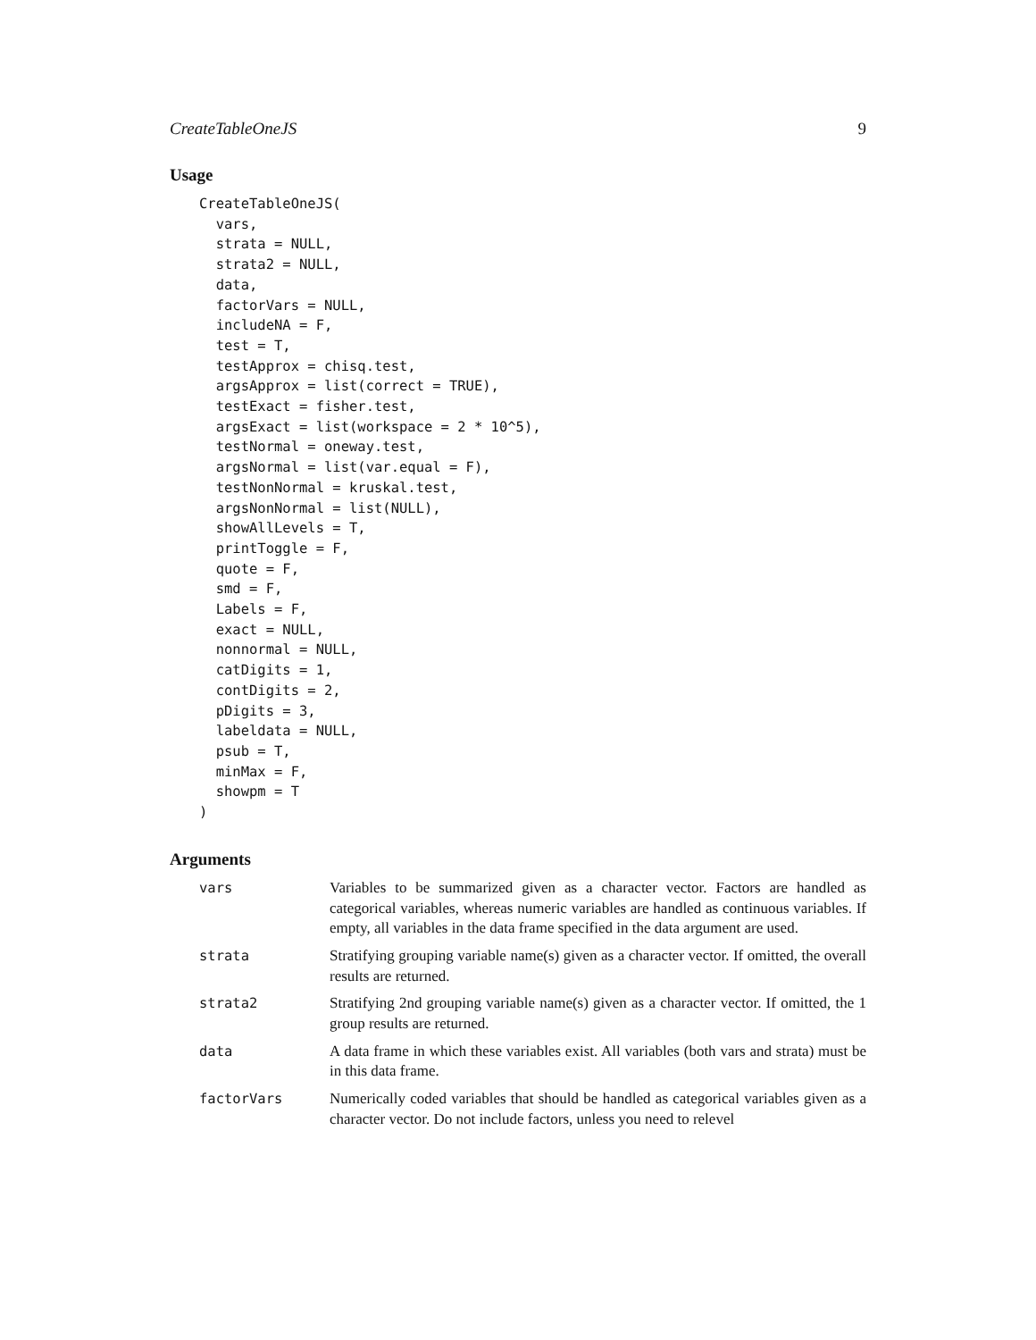CreateTableOneJS 9
Usage
CreateTableOneJS(
  vars,
  strata = NULL,
  strata2 = NULL,
  data,
  factorVars = NULL,
  includeNA = F,
  test = T,
  testApprox = chisq.test,
  argsApprox = list(correct = TRUE),
  testExact = fisher.test,
  argsExact = list(workspace = 2 * 10^5),
  testNormal = oneway.test,
  argsNormal = list(var.equal = F),
  testNonNormal = kruskal.test,
  argsNonNormal = list(NULL),
  showAllLevels = T,
  printToggle = F,
  quote = F,
  smd = F,
  Labels = F,
  exact = NULL,
  nonnormal = NULL,
  catDigits = 1,
  contDigits = 2,
  pDigits = 3,
  labeldata = NULL,
  psub = T,
  minMax = F,
  showpm = T
)
Arguments
| vars | Variables to be summarized given as a character vector. Factors are handled as categorical variables, whereas numeric variables are handled as continuous variables. If empty, all variables in the data frame specified in the data argument are used. |
| strata | Stratifying grouping variable name(s) given as a character vector. If omitted, the overall results are returned. |
| strata2 | Stratifying 2nd grouping variable name(s) given as a character vector. If omitted, the 1 group results are returned. |
| data | A data frame in which these variables exist. All variables (both vars and strata) must be in this data frame. |
| factorVars | Numerically coded variables that should be handled as categorical variables given as a character vector. Do not include factors, unless you need to relevel |